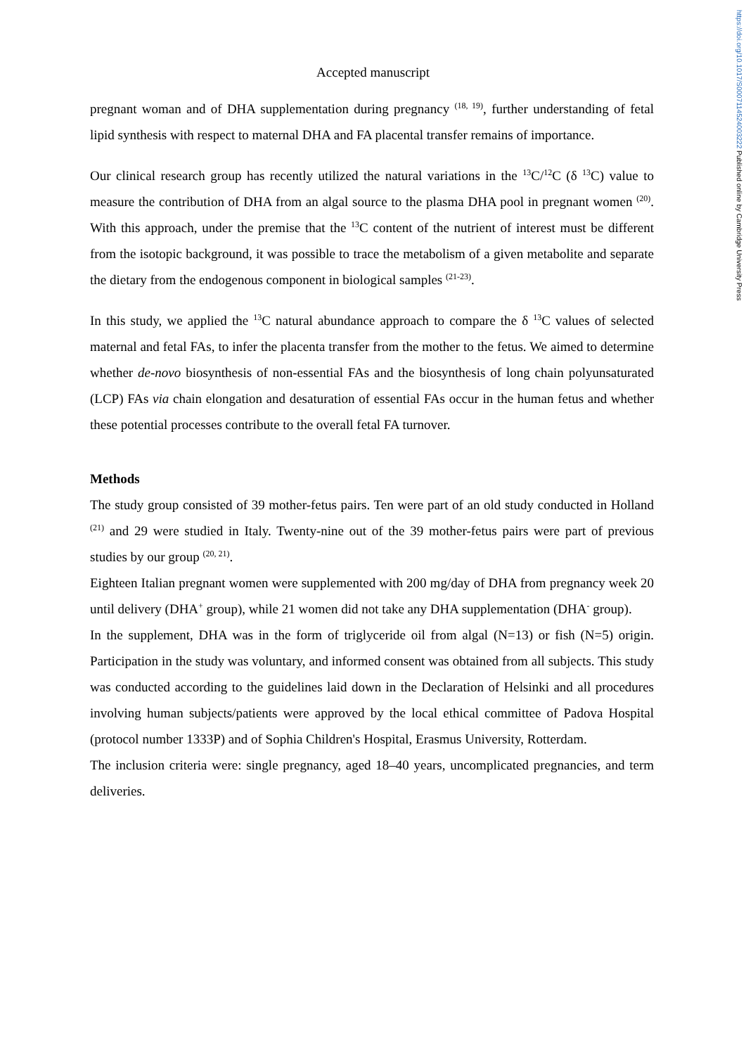https://doi.org/10.1017/S0007114524003222 Published online by Cambridge University Press
Accepted manuscript
pregnant woman and of DHA supplementation during pregnancy <sup>(18, 19)</sup>, further understanding of fetal lipid synthesis with respect to maternal DHA and FA placental transfer remains of importance.
Our clinical research group has recently utilized the natural variations in the <sup>13</sup>C/<sup>12</sup>C (δ <sup>13</sup>C) value to measure the contribution of DHA from an algal source to the plasma DHA pool in pregnant women <sup>(20)</sup>. With this approach, under the premise that the <sup>13</sup>C content of the nutrient of interest must be different from the isotopic background, it was possible to trace the metabolism of a given metabolite and separate the dietary from the endogenous component in biological samples <sup>(21-23)</sup>.
In this study, we applied the <sup>13</sup>C natural abundance approach to compare the δ <sup>13</sup>C values of selected maternal and fetal FAs, to infer the placenta transfer from the mother to the fetus. We aimed to determine whether de-novo biosynthesis of non-essential FAs and the biosynthesis of long chain polyunsaturated (LCP) FAs via chain elongation and desaturation of essential FAs occur in the human fetus and whether these potential processes contribute to the overall fetal FA turnover.
Methods
The study group consisted of 39 mother-fetus pairs. Ten were part of an old study conducted in Holland <sup>(21)</sup> and 29 were studied in Italy. Twenty-nine out of the 39 mother-fetus pairs were part of previous studies by our group <sup>(20, 21)</sup>.
Eighteen Italian pregnant women were supplemented with 200 mg/day of DHA from pregnancy week 20 until delivery (DHA<sup>+</sup> group), while 21 women did not take any DHA supplementation (DHA<sup>-</sup> group).
In the supplement, DHA was in the form of triglyceride oil from algal (N=13) or fish (N=5) origin. Participation in the study was voluntary, and informed consent was obtained from all subjects. This study was conducted according to the guidelines laid down in the Declaration of Helsinki and all procedures involving human subjects/patients were approved by the local ethical committee of Padova Hospital (protocol number 1333P) and of Sophia Children's Hospital, Erasmus University, Rotterdam.
The inclusion criteria were: single pregnancy, aged 18–40 years, uncomplicated pregnancies, and term deliveries.